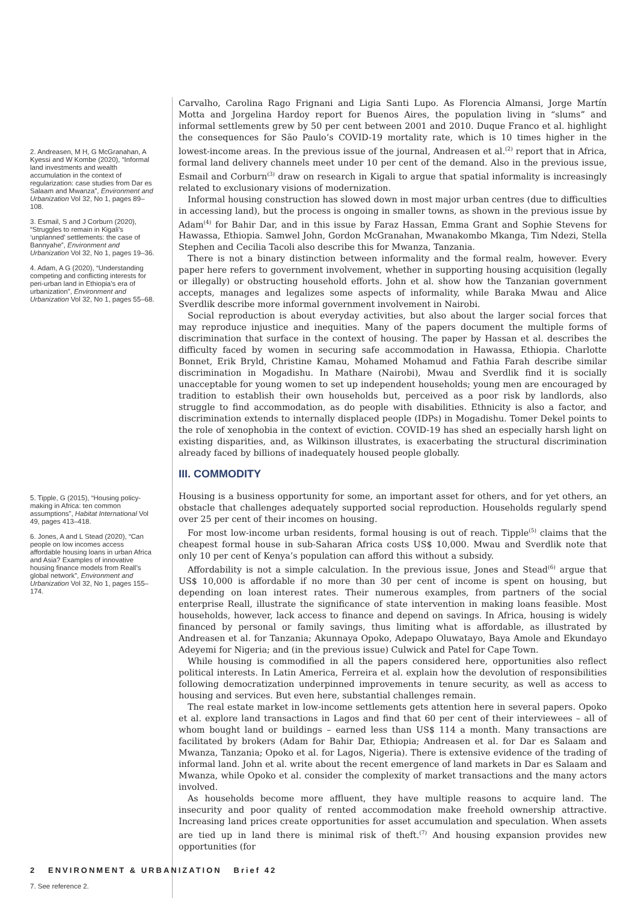2. Andreasen, M H, G McGranahan, A Kyessi and W Kombe (2020), “Informal land investments and wealth accumulation in the context of regularization: case studies from Dar es Salaam and Mwanza”, Environment and Urbanization Vol 32, No 1, pages 89–108.
3. Esmail, S and J Corburn (2020), “Struggles to remain in Kigali’s ‘unplanned’ settlements: the case of Bannyahe”, Environment and Urbanization Vol 32, No 1, pages 19–36.
4. Adam, A G (2020), “Understanding competing and conflicting interests for peri-urban land in Ethiopia’s era of urbanization”, Environment and Urbanization Vol 32, No 1, pages 55–68.
5. Tipple, G (2015), “Housing policy-making in Africa: ten common assumptions”, Habitat International Vol 49, pages 413–418.
6. Jones, A and L Stead (2020), “Can people on low incomes access affordable housing loans in urban Africa and Asia? Examples of innovative housing finance models from Reall’s global network”, Environment and Urbanization Vol 32, No 1, pages 155–174.
7. See reference 2.
Carvalho, Carolina Rago Frignani and Ligia Santi Lupo. As Florencia Almansi, Jorge Martín Motta and Jorgelina Hardoy report for Buenos Aires, the population living in “slums” and informal settlements grew by 50 per cent between 2001 and 2010. Duque Franco et al. highlight the consequences for São Paulo’s COVID-19 mortality rate, which is 10 times higher in the lowest-income areas. In the previous issue of the journal, Andreasen et al.<sup>(2)</sup> report that in Africa, formal land delivery channels meet under 10 per cent of the demand. Also in the previous issue, Esmail and Corburn<sup>(3)</sup> draw on research in Kigali to argue that spatial informality is increasingly related to exclusionary visions of modernization.
Informal housing construction has slowed down in most major urban centres (due to difficulties in accessing land), but the process is ongoing in smaller towns, as shown in the previous issue by Adam<sup>(4)</sup> for Bahir Dar, and in this issue by Faraz Hassan, Emma Grant and Sophie Stevens for Hawassa, Ethiopia. Samwel John, Gordon McGranahan, Mwanakombo Mkanga, Tim Ndezi, Stella Stephen and Cecilia Tacoli also describe this for Mwanza, Tanzania.
There is not a binary distinction between informality and the formal realm, however. Every paper here refers to government involvement, whether in supporting housing acquisition (legally or illegally) or obstructing household efforts. John et al. show how the Tanzanian government accepts, manages and legalizes some aspects of informality, while Baraka Mwau and Alice Sverdlik describe more informal government involvement in Nairobi.
Social reproduction is about everyday activities, but also about the larger social forces that may reproduce injustice and inequities. Many of the papers document the multiple forms of discrimination that surface in the context of housing. The paper by Hassan et al. describes the difficulty faced by women in securing safe accommodation in Hawassa, Ethiopia. Charlotte Bonnet, Erik Bryld, Christine Kamau, Mohamed Mohamud and Fathia Farah describe similar discrimination in Mogadishu. In Mathare (Nairobi), Mwau and Sverdlik find it is socially unacceptable for young women to set up independent households; young men are encouraged by tradition to establish their own households but, perceived as a poor risk by landlords, also struggle to find accommodation, as do people with disabilities. Ethnicity is also a factor, and discrimination extends to internally displaced people (IDPs) in Mogadishu. Tomer Dekel points to the role of xenophobia in the context of eviction. COVID-19 has shed an especially harsh light on existing disparities, and, as Wilkinson illustrates, is exacerbating the structural discrimination already faced by billions of inadequately housed people globally.
III. COMMODITY
Housing is a business opportunity for some, an important asset for others, and for yet others, an obstacle that challenges adequately supported social reproduction. Households regularly spend over 25 per cent of their incomes on housing.
For most low-income urban residents, formal housing is out of reach. Tipple<sup>(5)</sup> claims that the cheapest formal house in sub-Saharan Africa costs US$ 10,000. Mwau and Sverdlik note that only 10 per cent of Kenya’s population can afford this without a subsidy.
Affordability is not a simple calculation. In the previous issue, Jones and Stead<sup>(6)</sup> argue that US$ 10,000 is affordable if no more than 30 per cent of income is spent on housing, but depending on loan interest rates. Their numerous examples, from partners of the social enterprise Reall, illustrate the significance of state intervention in making loans feasible. Most households, however, lack access to finance and depend on savings. In Africa, housing is widely financed by personal or family savings, thus limiting what is affordable, as illustrated by Andreasen et al. for Tanzania; Akunnaya Opoko, Adepapo Oluwatayo, Baya Amole and Ekundayo Adeyemi for Nigeria; and (in the previous issue) Culwick and Patel for Cape Town.
While housing is commodified in all the papers considered here, opportunities also reflect political interests. In Latin America, Ferreira et al. explain how the devolution of responsibilities following democratization underpinned improvements in tenure security, as well as access to housing and services. But even here, substantial challenges remain.
The real estate market in low-income settlements gets attention here in several papers. Opoko et al. explore land transactions in Lagos and find that 60 per cent of their interviewees – all of whom bought land or buildings – earned less than US$ 114 a month. Many transactions are facilitated by brokers (Adam for Bahir Dar, Ethiopia; Andreasen et al. for Dar es Salaam and Mwanza, Tanzania; Opoko et al. for Lagos, Nigeria). There is extensive evidence of the trading of informal land. John et al. write about the recent emergence of land markets in Dar es Salaam and Mwanza, while Opoko et al. consider the complexity of market transactions and the many actors involved.
As households become more affluent, they have multiple reasons to acquire land. The insecurity and poor quality of rented accommodation make freehold ownership attractive. Increasing land prices create opportunities for asset accumulation and speculation. When assets are tied up in land there is minimal risk of theft.<sup>(7)</sup> And housing expansion provides new opportunities (for
2 ENVIRONMENT & URBANIZATION Brief 42